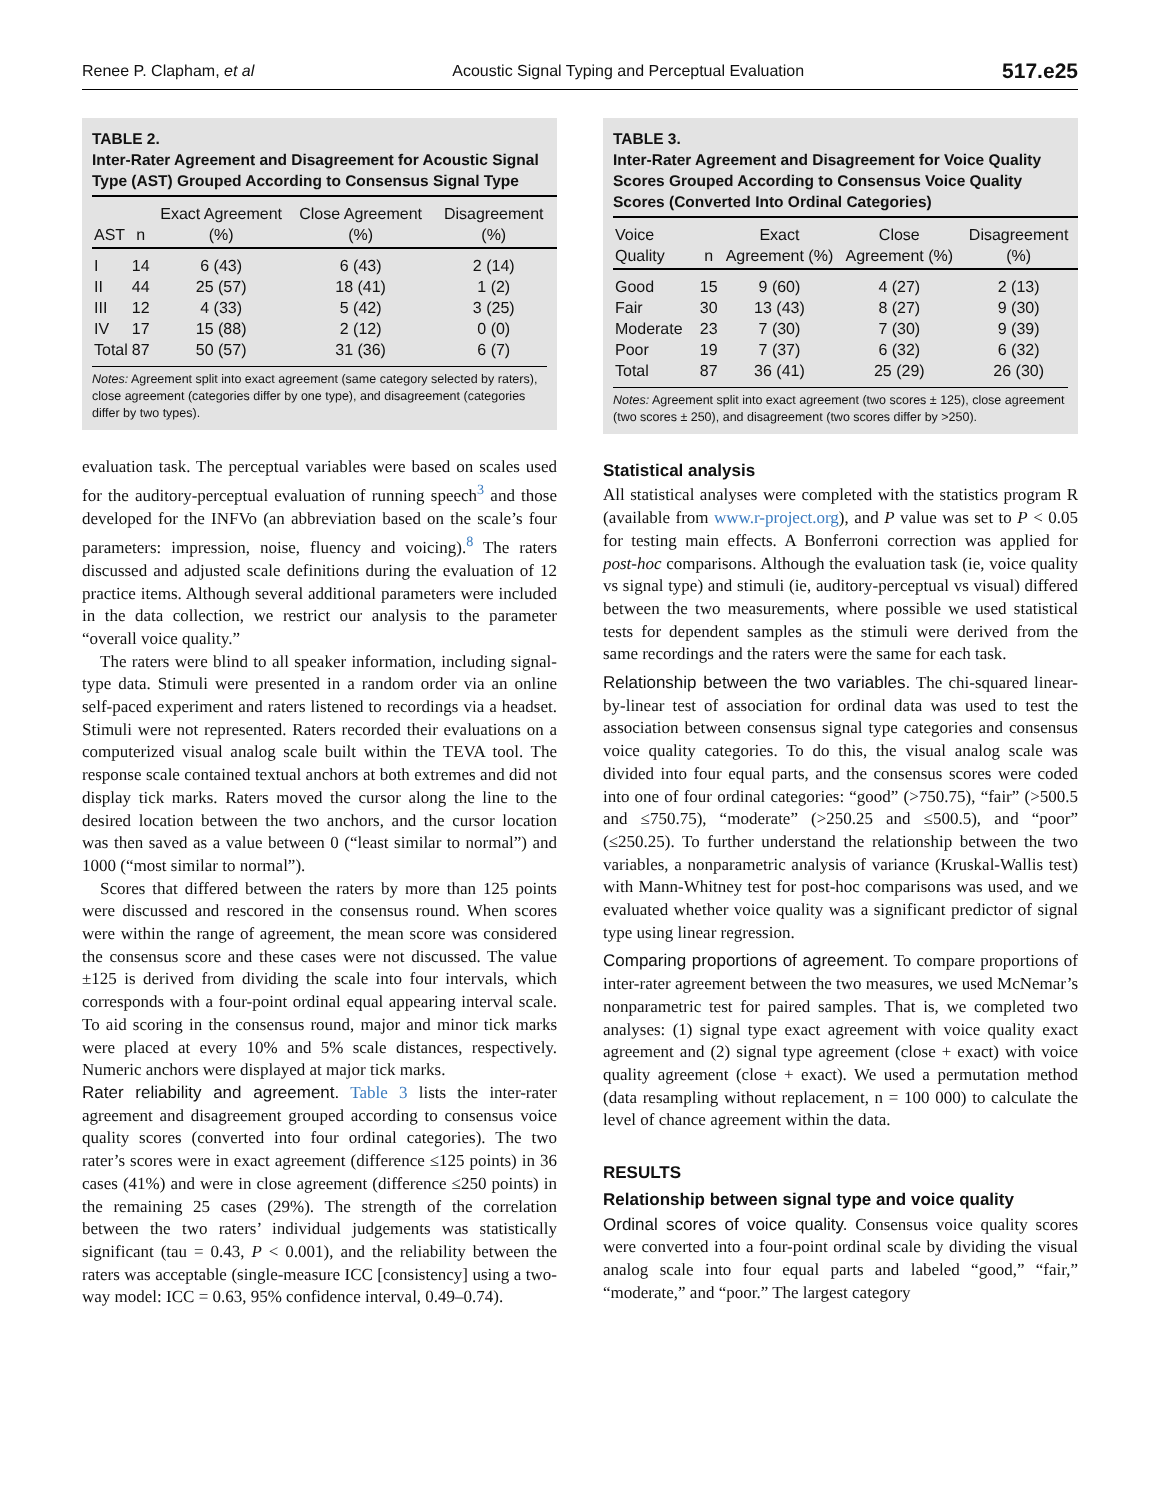Renee P. Clapham, et al Acoustic Signal Typing and Perceptual Evaluation 517.e25
TABLE 2.
Inter-Rater Agreement and Disagreement for Acoustic Signal Type (AST) Grouped According to Consensus Signal Type
| AST | n | Exact Agreement (%) | Close Agreement (%) | Disagreement (%) |
| --- | --- | --- | --- | --- |
| I | 14 | 6 (43) | 6 (43) | 2 (14) |
| II | 44 | 25 (57) | 18 (41) | 1 (2) |
| III | 12 | 4 (33) | 5 (42) | 3 (25) |
| IV | 17 | 15 (88) | 2 (12) | 0 (0) |
| Total | 87 | 50 (57) | 31 (36) | 6 (7) |
Notes: Agreement split into exact agreement (same category selected by raters), close agreement (categories differ by one type), and disagreement (categories differ by two types).
evaluation task. The perceptual variables were based on scales used for the auditory-perceptual evaluation of running speech<sup>3</sup> and those developed for the INFVo (an abbreviation based on the scale’s four parameters: impression, noise, fluency and voicing).<sup>8</sup> The raters discussed and adjusted scale definitions during the evaluation of 12 practice items. Although several additional parameters were included in the data collection, we restrict our analysis to the parameter “overall voice quality.”
The raters were blind to all speaker information, including signal-type data. Stimuli were presented in a random order via an online self-paced experiment and raters listened to recordings via a headset. Stimuli were not represented. Raters recorded their evaluations on a computerized visual analog scale built within the TEVA tool. The response scale contained textual anchors at both extremes and did not display tick marks. Raters moved the cursor along the line to the desired location between the two anchors, and the cursor location was then saved as a value between 0 (“least similar to normal”) and 1000 (“most similar to normal”).
Scores that differed between the raters by more than 125 points were discussed and rescored in the consensus round. When scores were within the range of agreement, the mean score was considered the consensus score and these cases were not discussed. The value ±125 is derived from dividing the scale into four intervals, which corresponds with a four-point ordinal equal appearing interval scale. To aid scoring in the consensus round, major and minor tick marks were placed at every 10% and 5% scale distances, respectively. Numeric anchors were displayed at major tick marks.
Rater reliability and agreement. Table 3 lists the inter-rater agreement and disagreement grouped according to consensus voice quality scores (converted into four ordinal categories). The two rater’s scores were in exact agreement (difference ≤125 points) in 36 cases (41%) and were in close agreement (difference ≤250 points) in the remaining 25 cases (29%). The strength of the correlation between the two raters’ individual judgements was statistically significant (tau = 0.43, P < 0.001), and the reliability between the raters was acceptable (single-measure ICC [consistency] using a two-way model: ICC = 0.63, 95% confidence interval, 0.49–0.74).
TABLE 3.
Inter-Rater Agreement and Disagreement for Voice Quality Scores Grouped According to Consensus Voice Quality Scores (Converted Into Ordinal Categories)
| Voice Quality | n | Exact Agreement (%) | Close Agreement (%) | Disagreement (%) |
| --- | --- | --- | --- | --- |
| Good | 15 | 9 (60) | 4 (27) | 2 (13) |
| Fair | 30 | 13 (43) | 8 (27) | 9 (30) |
| Moderate | 23 | 7 (30) | 7 (30) | 9 (39) |
| Poor | 19 | 7 (37) | 6 (32) | 6 (32) |
| Total | 87 | 36 (41) | 25 (29) | 26 (30) |
Notes: Agreement split into exact agreement (two scores ± 125), close agreement (two scores ± 250), and disagreement (two scores differ by >250).
Statistical analysis
All statistical analyses were completed with the statistics program R (available from www.r-project.org), and P value was set to P < 0.05 for testing main effects. A Bonferroni correction was applied for post-hoc comparisons. Although the evaluation task (ie, voice quality vs signal type) and stimuli (ie, auditory-perceptual vs visual) differed between the two measurements, where possible we used statistical tests for dependent samples as the stimuli were derived from the same recordings and the raters were the same for each task.
Relationship between the two variables. The chi-squared linear-by-linear test of association for ordinal data was used to test the association between consensus signal type categories and consensus voice quality categories. To do this, the visual analog scale was divided into four equal parts, and the consensus scores were coded into one of four ordinal categories: “good” (>750.75), “fair” (>500.5 and ≤750.75), “moderate” (>250.25 and ≤500.5), and “poor” (≤250.25). To further understand the relationship between the two variables, a nonparametric analysis of variance (Kruskal-Wallis test) with Mann-Whitney test for post-hoc comparisons was used, and we evaluated whether voice quality was a significant predictor of signal type using linear regression.
Comparing proportions of agreement. To compare proportions of inter-rater agreement between the two measures, we used McNemar’s nonparametric test for paired samples. That is, we completed two analyses: (1) signal type exact agreement with voice quality exact agreement and (2) signal type agreement (close + exact) with voice quality agreement (close + exact). We used a permutation method (data resampling without replacement, n = 100 000) to calculate the level of chance agreement within the data.
RESULTS
Relationship between signal type and voice quality
Ordinal scores of voice quality. Consensus voice quality scores were converted into a four-point ordinal scale by dividing the visual analog scale into four equal parts and labeled “good,” “fair,” “moderate,” and “poor.” The largest category